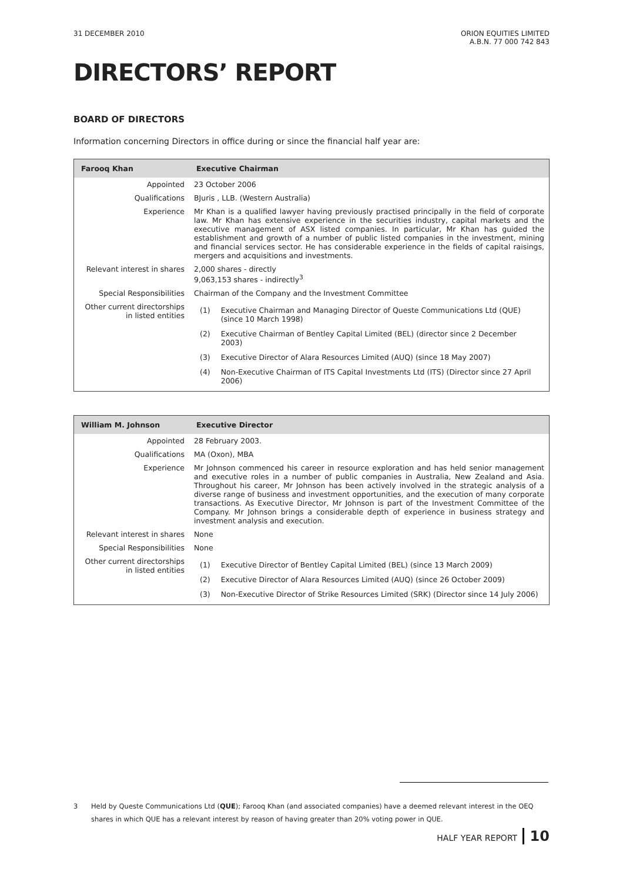31 DECEMBER 2010 ORION EQUITIES LIMITED
A.B.N. 77 000 742 843
DIRECTORS’ REPORT
BOARD OF DIRECTORS
Information concerning Directors in office during or since the financial half year are:
| Farooq Khan | Executive Chairman |
| --- | --- |
| Appointed | 23 October 2006 |
| Qualifications | BJuris , LLB. (Western Australia) |
| Experience | Mr Khan is a qualified lawyer having previously practised principally in the field of corporate law. Mr Khan has extensive experience in the securities industry, capital markets and the executive management of ASX listed companies. In particular, Mr Khan has guided the establishment and growth of a number of public listed companies in the investment, mining and financial services sector. He has considerable experience in the fields of capital raisings, mergers and acquisitions and investments. |
| Relevant interest in shares | 2,000 shares - directly 9,063,153 shares - indirectly<sup>3</sup> |
| Special Responsibilities | Chairman of the Company and the Investment Committee |
| Other current directorships in listed entities | / (1) / Executive Chairman and Managing Director of Queste Communications Ltd (QUE) (since 10 March 1998) / / (2) / Executive Chairman of Bentley Capital Limited (BEL) (director since 2 December 2003) / / (3) / Executive Director of Alara Resources Limited (AUQ) (since 18 May 2007) / / (4) / Non-Executive Chairman of ITS Capital Investments Ltd (ITS) (Director since 27 April 2006) / |
| William M. Johnson | Executive Director |
| --- | --- |
| Appointed | 28 February 2003. |
| Qualifications | MA (Oxon), MBA |
| Experience | Mr Johnson commenced his career in resource exploration and has held senior management and executive roles in a number of public companies in Australia, New Zealand and Asia. Throughout his career, Mr Johnson has been actively involved in the strategic analysis of a diverse range of business and investment opportunities, and the execution of many corporate transactions. As Executive Director, Mr Johnson is part of the Investment Committee of the Company. Mr Johnson brings a considerable depth of experience in business strategy and investment analysis and execution. |
| Relevant interest in shares | None |
| Special Responsibilities | None |
| Other current directorships in listed entities | / (1) / Executive Director of Bentley Capital Limited (BEL) (since 13 March 2009) / / (2) / Executive Director of Alara Resources Limited (AUQ) (since 26 October 2009) / / (3) / Non-Executive Director of Strike Resources Limited (SRK) (Director since 14 July 2006) / |
3 Held by Queste Communications Ltd (QUE); Farooq Khan (and associated companies) have a deemed relevant interest in the OEQ shares in which QUE has a relevant interest by reason of having greater than 20% voting power in QUE.
HALF YEAR REPORT 10